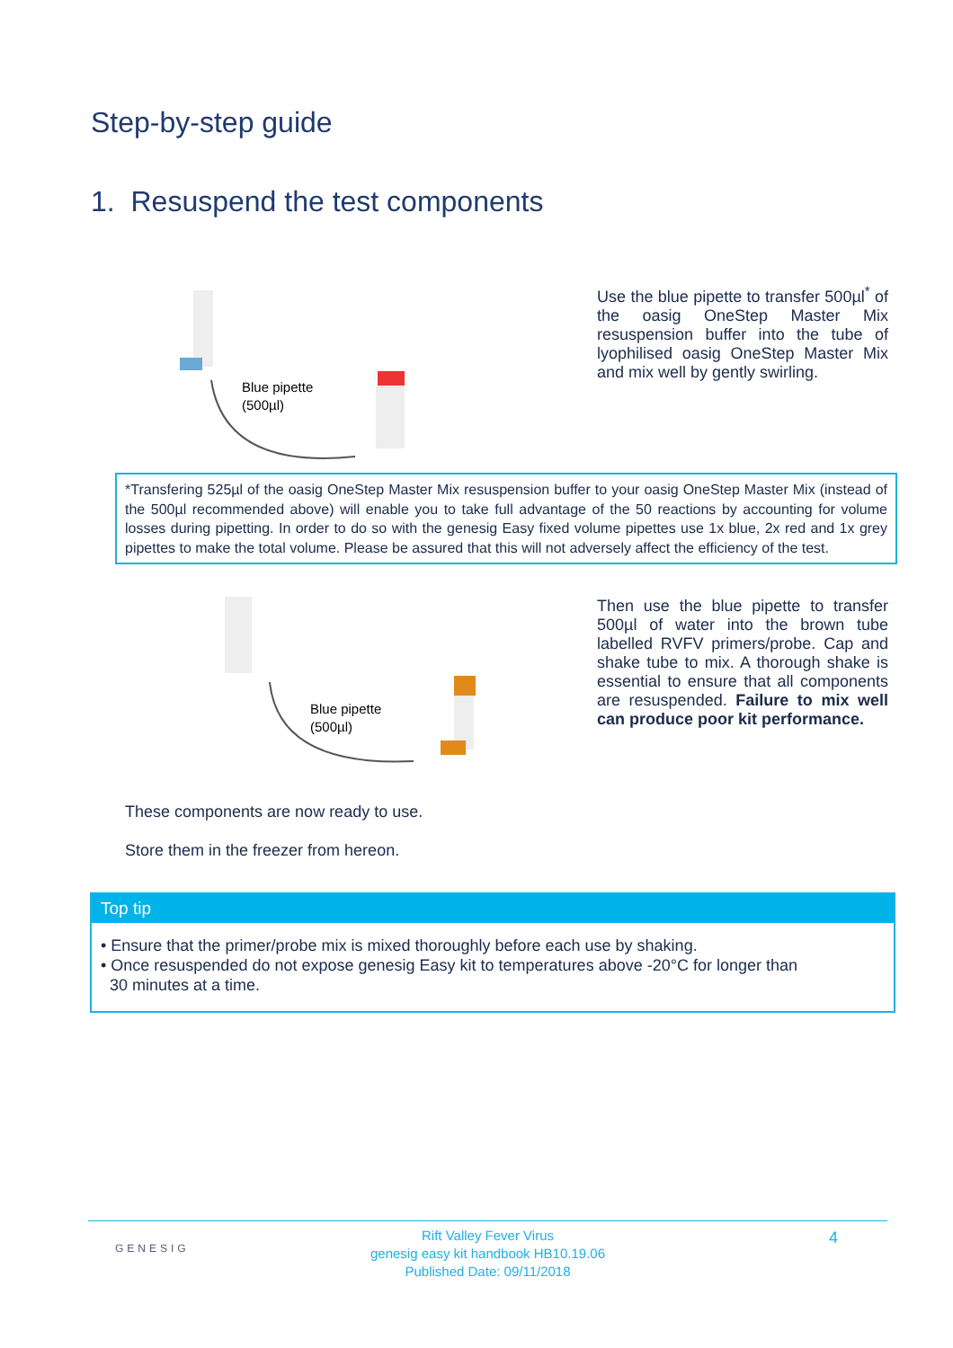Step-by-step guide
1. Resuspend the test components
Blue pipette
(500µl)
Use the blue pipette to transfer 500µl<sup>*</sup> of the oasig OneStep Master Mix resuspension buffer into the tube of lyophilised oasig OneStep Master Mix and mix well by gently swirling.
*Transfering 525µl of the oasig OneStep Master Mix resuspension buffer to your oasig OneStep Master Mix (instead of the 500µl recommended above) will enable you to take full advantage of the 50 reactions by accounting for volume losses during pipetting. In order to do so with the genesig Easy fixed volume pipettes use 1x blue, 2x red and 1x grey pipettes to make the total volume. Please be assured that this will not adversely affect the efficiency of the test.
Blue pipette
(500µl)
Then use the blue pipette to transfer 500µl of water into the brown tube labelled RVFV primers/probe. Cap and shake tube to mix. A thorough shake is essential to ensure that all components are resuspended. Failure to mix well can produce poor kit performance.
These components are now ready to use.
Store them in the freezer from hereon.
Top tip
• Ensure that the primer/probe mix is mixed thoroughly before each use by shaking.
• Once resuspended do not expose genesig Easy kit to temperatures above -20°C for longer than
30 minutes at a time.
GENESIG 4 Rift Valley Fever Virus
genesig easy kit handbook HB10.19.06
Published Date: 09/11/2018